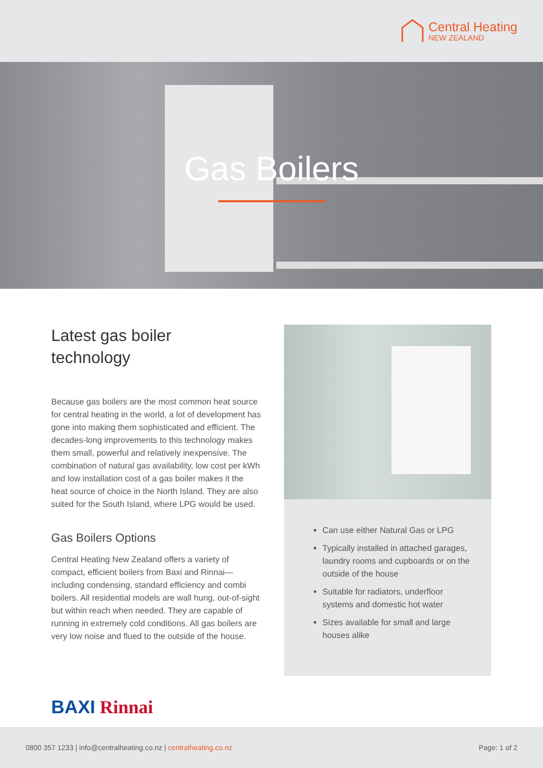Central Heating
NEW ZEALAND
Gas Boilers
Latest gas boiler
technology
Because gas boilers are the most common heat source for central heating in the world, a lot of development has gone into making them sophisticated and efficient. The decades-long improvements to this technology makes them small, powerful and relatively inexpensive. The combination of natural gas availability, low cost per kWh and low installation cost of a gas boiler makes it the heat source of choice in the North Island. They are also suited for the South Island, where LPG would be used.
Gas Boilers Options
Central Heating New Zealand offers a variety of compact, efficient boilers from Baxi and Rinnai—including condensing, standard efficiency and combi boilers. All residential models are wall hung, out-of-sight but within reach when needed. They are capable of running in extremely cold conditions. All gas boilers are very low noise and flued to the outside of the house.
Can use either Natural Gas or LPG
Typically installed in attached garages, laundry rooms and cupboards or on the outside of the house
Suitable for radiators, underfloor systems and domestic hot water
Sizes available for small and large houses alike
BAXI Rinnai
0800 357 1233 | info@centralheating.co.nz | centralheating.co.nz Page: 1 of 2